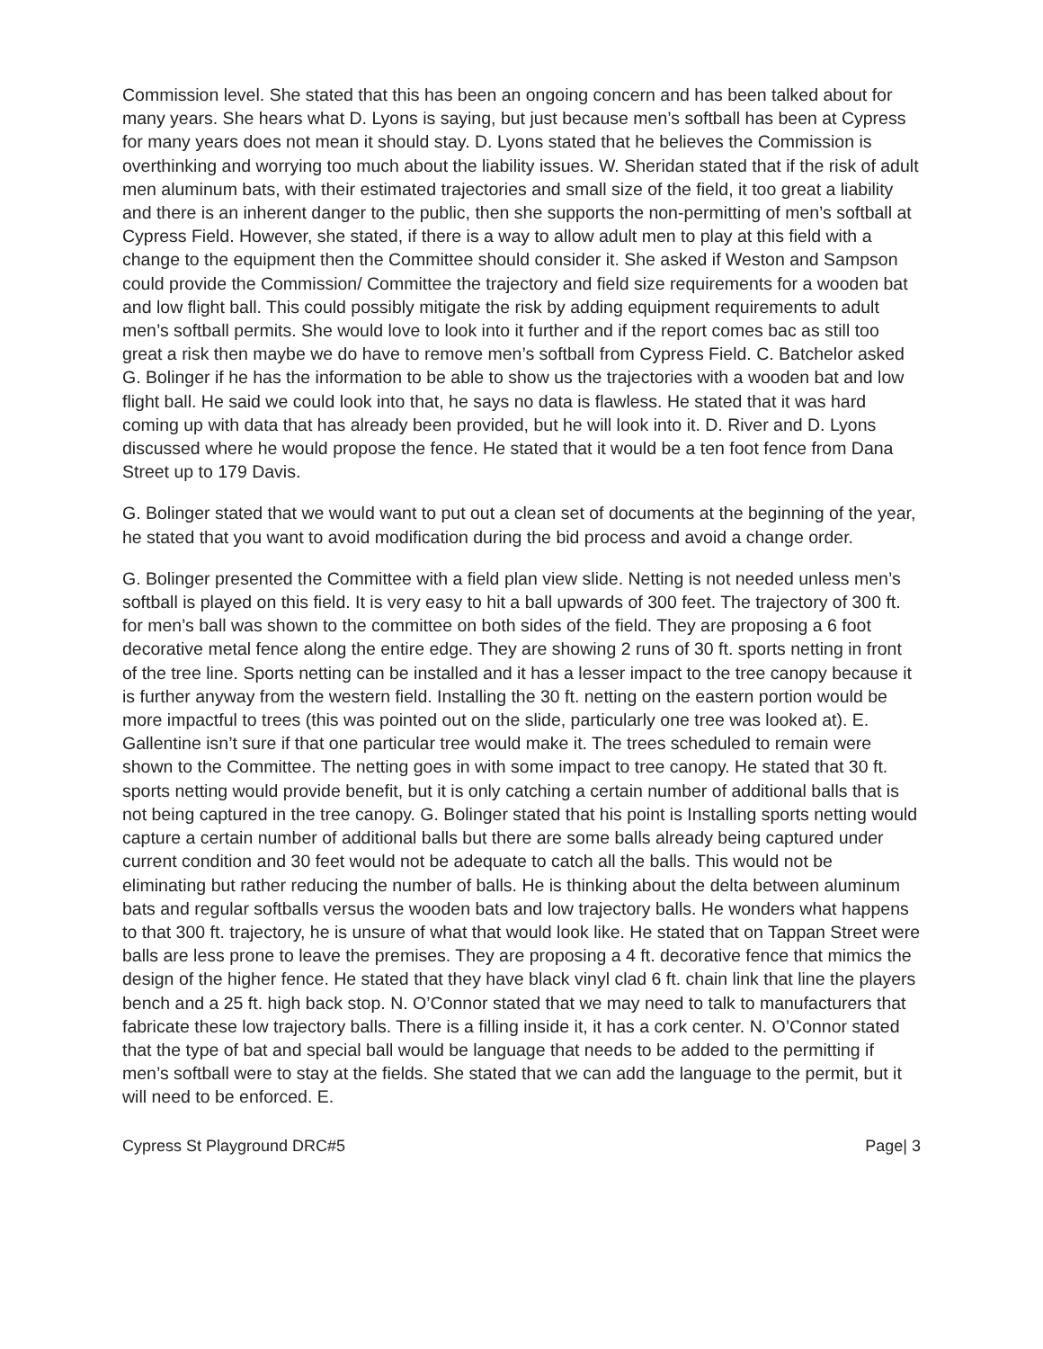Commission level. She stated that this has been an ongoing concern and has been talked about for many years. She hears what D. Lyons is saying, but just because men’s softball has been at Cypress for many years does not mean it should stay. D. Lyons stated that he believes the Commission is overthinking and worrying too much about the liability issues. W. Sheridan stated that if the risk of adult men aluminum bats, with their estimated trajectories and small size of the field, it too great a liability and there is an inherent danger to the public, then she supports the non-permitting of men’s softball at Cypress Field. However, she stated, if there is a way to allow adult men to play at this field with a change to the equipment then the Committee should consider it. She asked if Weston and Sampson could provide the Commission/ Committee the trajectory and field size requirements for a wooden bat and low flight ball. This could possibly mitigate the risk by adding equipment requirements to adult men’s softball permits. She would love to look into it further and if the report comes bac as still too great a risk then maybe we do have to remove men’s softball from Cypress Field. C. Batchelor asked G. Bolinger if he has the information to be able to show us the trajectories with a wooden bat and low flight ball. He said we could look into that, he says no data is flawless. He stated that it was hard coming up with data that has already been provided, but he will look into it. D. River and D. Lyons discussed where he would propose the fence. He stated that it would be a ten foot fence from Dana Street up to 179 Davis.
G. Bolinger stated that we would want to put out a clean set of documents at the beginning of the year, he stated that you want to avoid modification during the bid process and avoid a change order.
G. Bolinger presented the Committee with a field plan view slide. Netting is not needed unless men’s softball is played on this field. It is very easy to hit a ball upwards of 300 feet. The trajectory of 300 ft. for men’s ball was shown to the committee on both sides of the field. They are proposing a 6 foot decorative metal fence along the entire edge. They are showing 2 runs of 30 ft. sports netting in front of the tree line. Sports netting can be installed and it has a lesser impact to the tree canopy because it is further anyway from the western field. Installing the 30 ft. netting on the eastern portion would be more impactful to trees (this was pointed out on the slide, particularly one tree was looked at). E. Gallentine isn’t sure if that one particular tree would make it. The trees scheduled to remain were shown to the Committee. The netting goes in with some impact to tree canopy. He stated that 30 ft. sports netting would provide benefit, but it is only catching a certain number of additional balls that is not being captured in the tree canopy. G. Bolinger stated that his point is Installing sports netting would capture a certain number of additional balls but there are some balls already being captured under current condition and 30 feet would not be adequate to catch all the balls. This would not be eliminating but rather reducing the number of balls. He is thinking about the delta between aluminum bats and regular softballs versus the wooden bats and low trajectory balls. He wonders what happens to that 300 ft. trajectory, he is unsure of what that would look like. He stated that on Tappan Street were balls are less prone to leave the premises. They are proposing a 4 ft. decorative fence that mimics the design of the higher fence. He stated that they have black vinyl clad 6 ft. chain link that line the players bench and a 25 ft. high back stop. N. O’Connor stated that we may need to talk to manufacturers that fabricate these low trajectory balls. There is a filling inside it, it has a cork center. N. O’Connor stated that the type of bat and special ball would be language that needs to be added to the permitting if men’s softball were to stay at the fields. She stated that we can add the language to the permit, but it will need to be enforced. E.
Cypress St Playground DRC#5 Page| 3